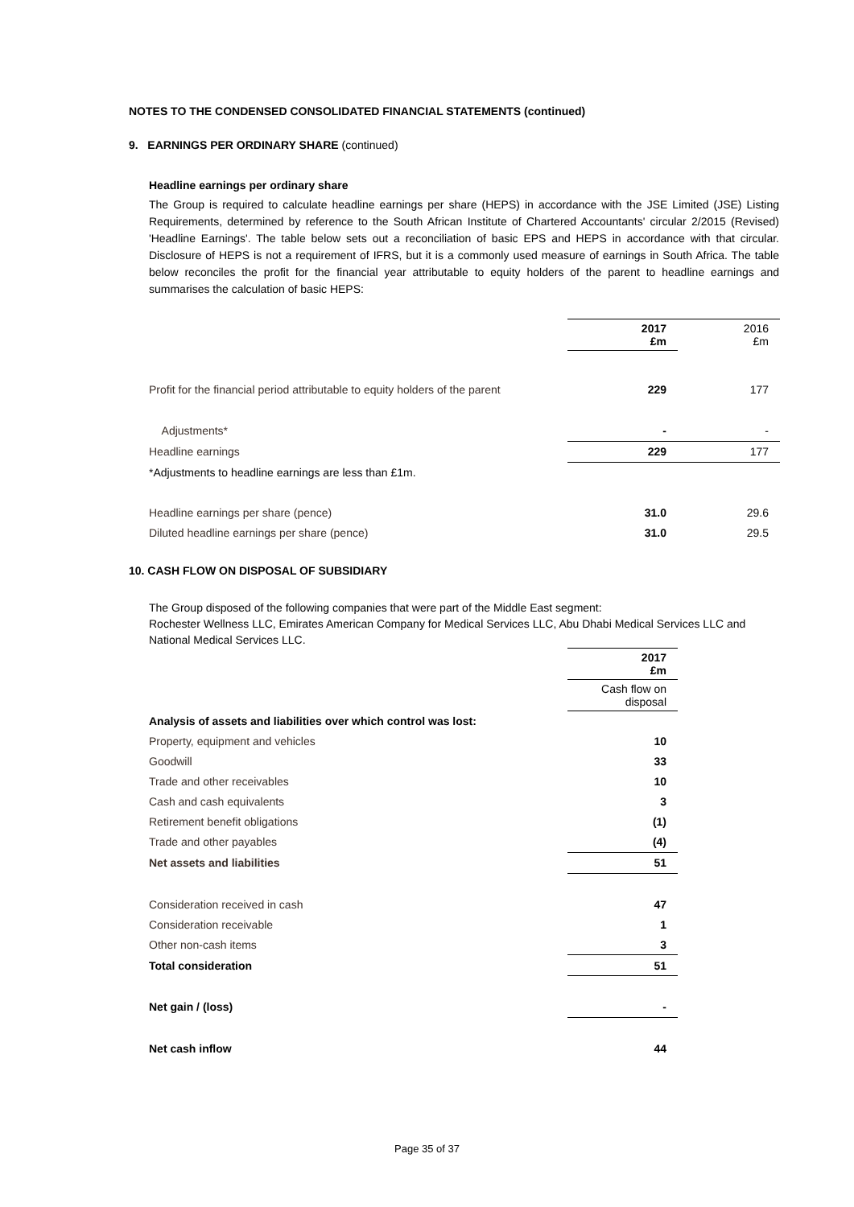NOTES TO THE CONDENSED CONSOLIDATED FINANCIAL STATEMENTS (continued)
9. EARNINGS PER ORDINARY SHARE (continued)
Headline earnings per ordinary share
The Group is required to calculate headline earnings per share (HEPS) in accordance with the JSE Limited (JSE) Listing Requirements, determined by reference to the South African Institute of Chartered Accountants' circular 2/2015 (Revised) 'Headline Earnings'. The table below sets out a reconciliation of basic EPS and HEPS in accordance with that circular. Disclosure of HEPS is not a requirement of IFRS, but it is a commonly used measure of earnings in South Africa. The table below reconciles the profit for the financial year attributable to equity holders of the parent to headline earnings and summarises the calculation of basic HEPS:
| | 2017 £m | 2016 £m |
| Profit for the financial period attributable to equity holders of the parent | 229 | 177 |
| Adjustments* | - | - |
| Headline earnings | 229 | 177 |
| *Adjustments to headline earnings are less than £1m. | | |
| Headline earnings per share (pence) | 31.0 | 29.6 |
| Diluted headline earnings per share (pence) | 31.0 | 29.5 |
10. CASH FLOW ON DISPOSAL OF SUBSIDIARY
The Group disposed of the following companies that were part of the Middle East segment:
Rochester Wellness LLC, Emirates American Company for Medical Services LLC, Abu Dhabi Medical Services LLC and National Medical Services LLC.
| | 2017 £m |
| | Cash flow on disposal |
| Analysis of assets and liabilities over which control was lost: | |
| Property, equipment and vehicles | 10 |
| Goodwill | 33 |
| Trade and other receivables | 10 |
| Cash and cash equivalents | 3 |
| Retirement benefit obligations | (1) |
| Trade and other payables | (4) |
| Net assets and liabilities | 51 |
| Consideration received in cash | 47 |
| Consideration receivable | 1 |
| Other non-cash items | 3 |
| Total consideration | 51 |
| Net gain / (loss) | - |
| Net cash inflow | 44 |
Page 35 of 37